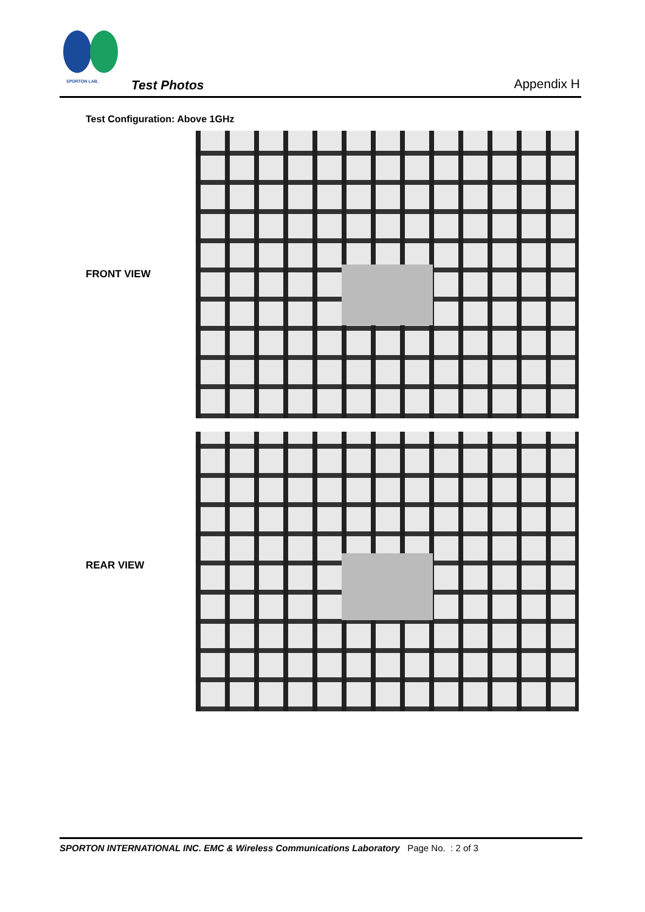SPORTON LAB.
Test Photos Appendix H
Test Configuration: Above 1GHz
FRONT VIEW
REAR VIEW
SPORTON INTERNATIONAL INC. EMC & Wireless Communications Laboratory Page No. : 2 of 3